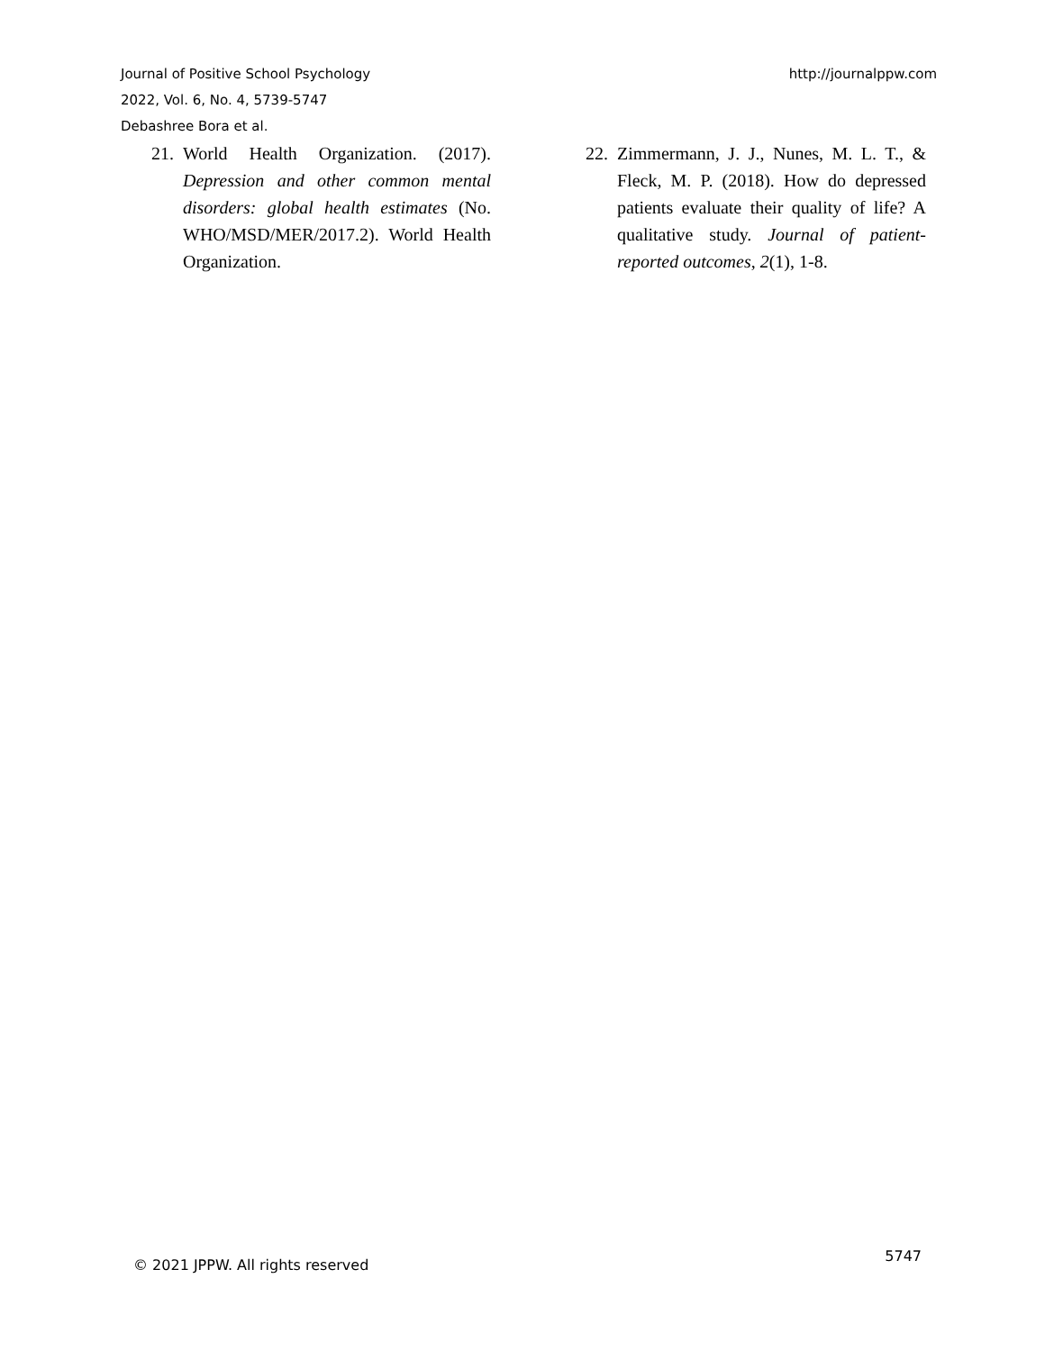Journal of Positive School Psychology
2022, Vol. 6, No. 4, 5739-5747
Debashree Bora et al.
http://journalppw.com
21. World Health Organization. (2017). Depression and other common mental disorders: global health estimates (No. WHO/MSD/MER/2017.2). World Health Organization.
22. Zimmermann, J. J., Nunes, M. L. T., & Fleck, M. P. (2018). How do depressed patients evaluate their quality of life? A qualitative study. Journal of patient-reported outcomes, 2(1), 1-8.
© 2021 JPPW. All rights reserved 5747